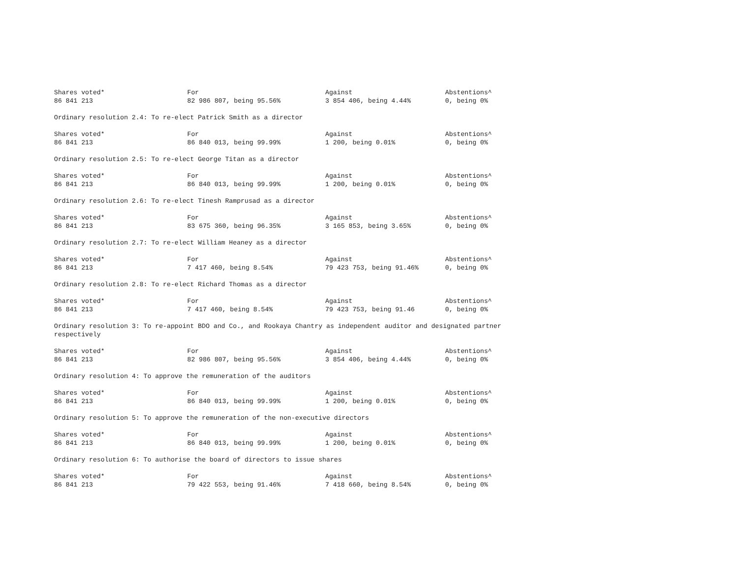| Shares voted* | For | Against | Abstentions^ |
| --- | --- | --- | --- |
| 86 841 213 | 82 986 807, being 95.56% | 3 854 406, being 4.44% | 0, being 0% |
Ordinary resolution 2.4: To re-elect Patrick Smith as a director
| Shares voted* | For | Against | Abstentions^ |
| --- | --- | --- | --- |
| 86 841 213 | 86 840 013, being 99.99% | 1 200, being 0.01% | 0, being 0% |
Ordinary resolution 2.5: To re-elect George Titan as a director
| Shares voted* | For | Against | Abstentions^ |
| --- | --- | --- | --- |
| 86 841 213 | 86 840 013, being 99.99% | 1 200, being 0.01% | 0, being 0% |
Ordinary resolution 2.6: To re-elect Tinesh Ramprusad as a director
| Shares voted* | For | Against | Abstentions^ |
| --- | --- | --- | --- |
| 86 841 213 | 83 675 360, being 96.35% | 3 165 853, being 3.65% | 0, being 0% |
Ordinary resolution 2.7: To re-elect William Heaney as a director
| Shares voted* | For | Against | Abstentions^ |
| --- | --- | --- | --- |
| 86 841 213 | 7 417 460, being 8.54% | 79 423 753, being 91.46% | 0, being 0% |
Ordinary resolution 2.8: To re-elect Richard Thomas as a director
| Shares voted* | For | Against | Abstentions^ |
| --- | --- | --- | --- |
| 86 841 213 | 7 417 460, being 8.54% | 79 423 753, being 91.46 | 0, being 0% |
Ordinary resolution 3: To re-appoint BDO and Co., and Rookaya Chantry as independent auditor and designated partner respectively
| Shares voted* | For | Against | Abstentions^ |
| --- | --- | --- | --- |
| 86 841 213 | 82 986 807, being 95.56% | 3 854 406, being 4.44% | 0, being 0% |
Ordinary resolution 4: To approve the remuneration of the auditors
| Shares voted* | For | Against | Abstentions^ |
| --- | --- | --- | --- |
| 86 841 213 | 86 840 013, being 99.99% | 1 200, being 0.01% | 0, being 0% |
Ordinary resolution 5: To approve the remuneration of the non-executive directors
| Shares voted* | For | Against | Abstentions^ |
| --- | --- | --- | --- |
| 86 841 213 | 86 840 013, being 99.99% | 1 200, being 0.01% | 0, being 0% |
Ordinary resolution 6: To authorise the board of directors to issue shares
| Shares voted* | For | Against | Abstentions^ |
| --- | --- | --- | --- |
| 86 841 213 | 79 422 553, being 91.46% | 7 418 660, being 8.54% | 0, being 0% |